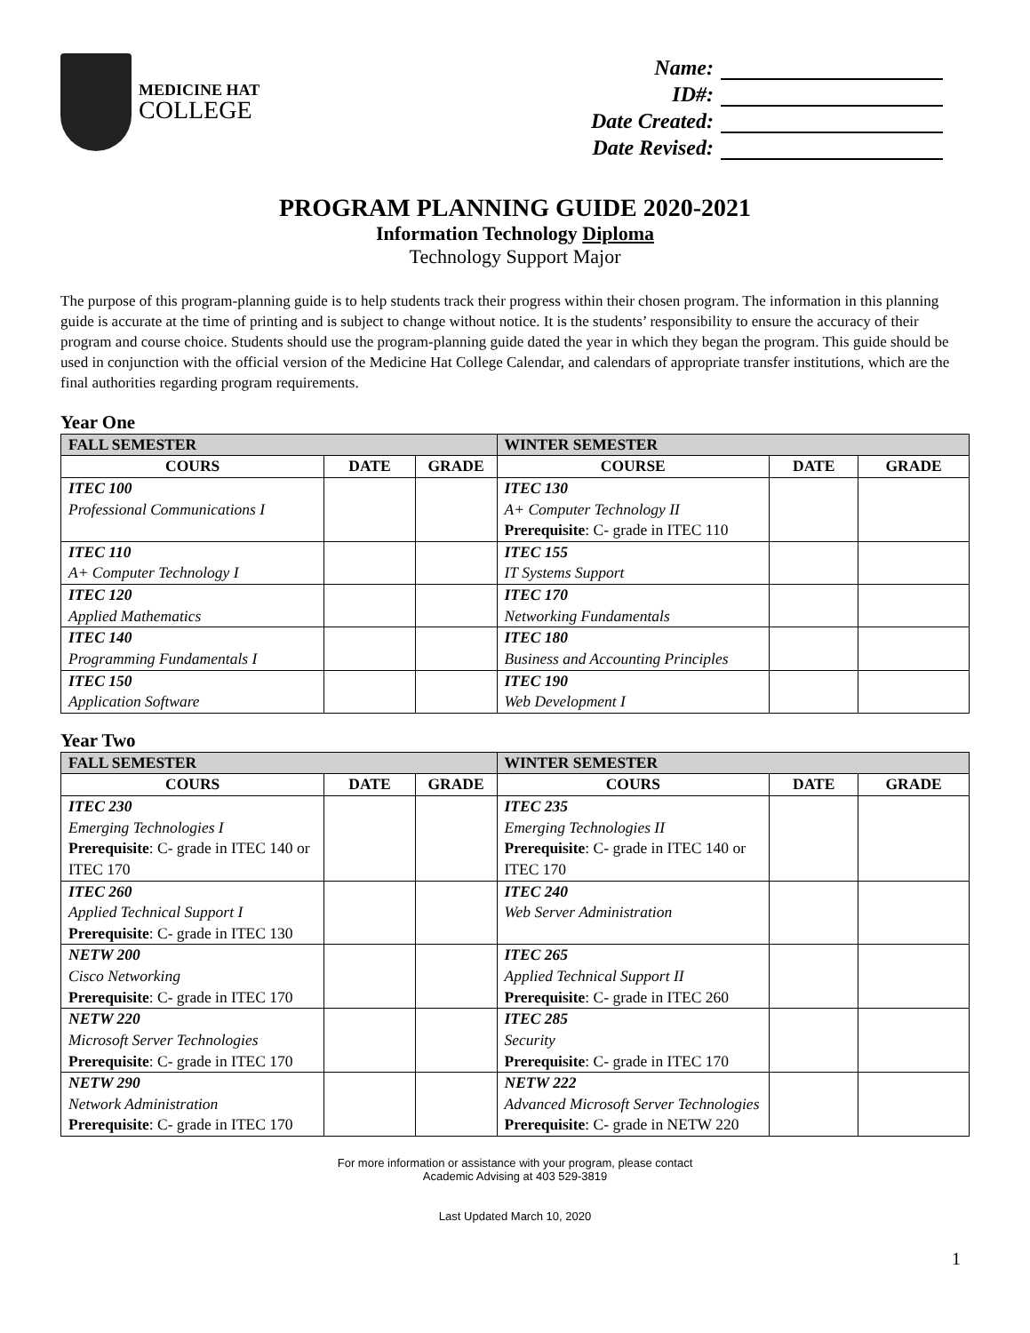MEDICINE HAT
COLLEGE
Name:
ID#:
Date Created:
Date Revised:
PROGRAM PLANNING GUIDE 2020-2021
Information Technology Diploma
Technology Support Major
The purpose of this program-planning guide is to help students track their progress within their chosen program. The information in this planning guide is accurate at the time of printing and is subject to change without notice. It is the students’ responsibility to ensure the accuracy of their program and course choice. Students should use the program-planning guide dated the year in which they began the program. This guide should be used in conjunction with the official version of the Medicine Hat College Calendar, and calendars of appropriate transfer institutions, which are the final authorities regarding program requirements.
Year One
| FALL SEMESTER | | | WINTER SEMESTER | | |
| --- | --- | --- | --- | --- | --- |
| COURS | DATE | GRADE | COURSE | DATE | GRADE |
| ITEC 100 Professional Communications I | | | ITEC 130 A+ Computer Technology II Prerequisite : C- grade in ITEC 110 | | |
| ITEC 110 A+ Computer Technology I | | | ITEC 155 IT Systems Support | | |
| ITEC 120 Applied Mathematics | | | ITEC 170 Networking Fundamentals | | |
| ITEC 140 Programming Fundamentals I | | | ITEC 180 Business and Accounting Principles | | |
| ITEC 150 Application Software | | | ITEC 190 Web Development I | | |
Year Two
| FALL SEMESTER | | | WINTER SEMESTER | | |
| --- | --- | --- | --- | --- | --- |
| COURS | DATE | GRADE | COURS | DATE | GRADE |
| ITEC 230 Emerging Technologies I Prerequisite : C- grade in ITEC 140 or ITEC 170 | | | ITEC 235 Emerging Technologies II Prerequisite : C- grade in ITEC 140 or ITEC 170 | | |
| ITEC 260 Applied Technical Support I Prerequisite : C- grade in ITEC 130 | | | ITEC 240 Web Server Administration | | |
| NETW 200 Cisco Networking Prerequisite : C- grade in ITEC 170 | | | ITEC 265 Applied Technical Support II Prerequisite : C- grade in ITEC 260 | | |
| NETW 220 Microsoft Server Technologies Prerequisite : C- grade in ITEC 170 | | | ITEC 285 Security Prerequisite : C- grade in ITEC 170 | | |
| NETW 290 Network Administration Prerequisite : C- grade in ITEC 170 | | | NETW 222 Advanced Microsoft Server Technologies Prerequisite : C- grade in NETW 220 | | |
For more information or assistance with your program, please contact
Academic Advising at 403 529-3819
Last Updated March 10, 2020
1